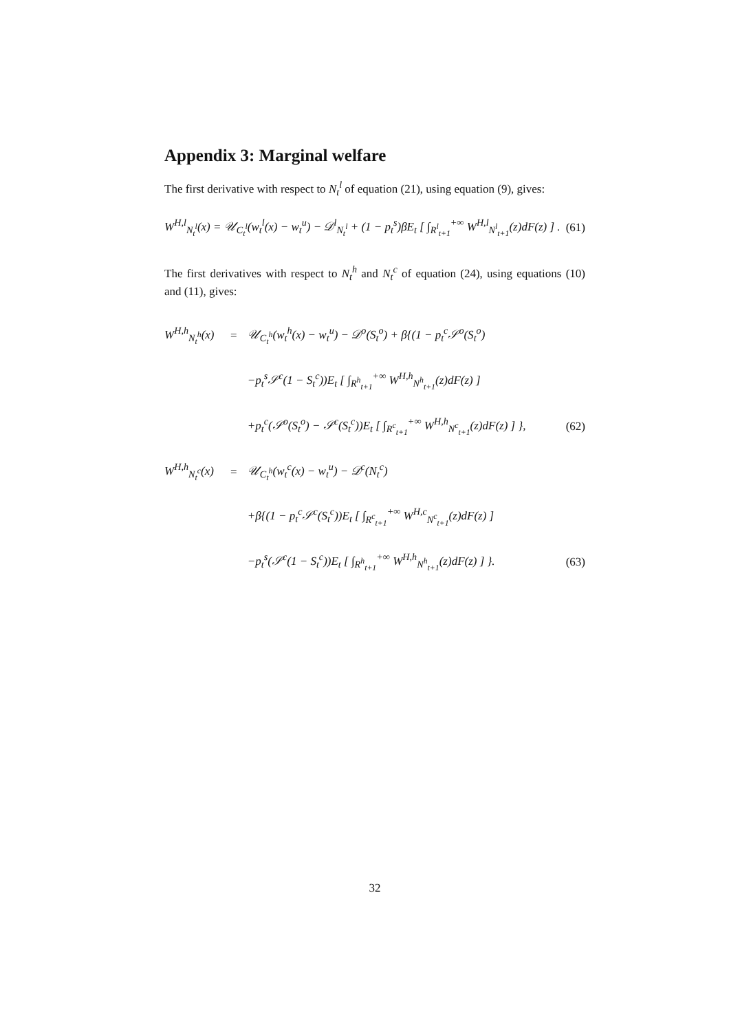Appendix 3: Marginal welfare
The first derivative with respect to N<sub>t</sub><sup>l</sup> of equation (21), using equation (9), gives:
W<sup>H,l</sup><sub>N<sub>t</sub><sup>l</sup></sub>(x) = 𝒰<sub>C<sub>t</sub><sup>l</sup></sub>(w<sub>t</sub><sup>l</sup>(x) − w<sub>t</sub><sup>u</sup>) − 𝒟<sup>l</sup><sub>N<sub>t</sub><sup>l</sup></sub> + (1 − p<sub>t</sub><sup>s</sup>)βE<sub>t</sub> [ ∫<sub>R<sup>l</sup><sub>t+1</sub></sub><sup>+∞</sup> W<sup>H,l</sup><sub>N<sup>l</sup><sub>t+1</sub></sub>(z)dF(z) ] . (61)
The first derivatives with respect to N<sub>t</sub><sup>h</sup> and N<sub>t</sub><sup>c</sup> of equation (24), using equations (10) and (11), gives:
| W<sup>H,h</sup><sub>N<sub>t</sub><sup>h</sup></sub>(x) | = | 𝒰<sub>C<sub>t</sub><sup>h</sup></sub>(w<sub>t</sub><sup>h</sup>(x) − w<sub>t</sub><sup>u</sup>) − 𝒟<sup>o</sup>(S<sub>t</sub><sup>o</sup>) + β{(1 − p<sub>t</sub><sup>c</sup>𝒮<sup>o</sup>(S<sub>t</sub><sup>o</sup>) | |
| | | −p<sub>t</sub><sup>s</sup>𝒮<sup>c</sup>(1 − S<sub>t</sub><sup>c</sup>))E<sub>t</sub> [ ∫<sub>R<sup>h</sup><sub>t+1</sub></sub><sup>+∞</sup> W<sup>H,h</sup><sub>N<sup>h</sup><sub>t+1</sub></sub>(z)dF(z) ] | |
| | | +p<sub>t</sub><sup>c</sup>(𝒮<sup>o</sup>(S<sub>t</sub><sup>o</sup>) − 𝒮<sup>c</sup>(S<sub>t</sub><sup>c</sup>))E<sub>t</sub> [ ∫<sub>R<sup>c</sup><sub>t+1</sub></sub><sup>+∞</sup> W<sup>H,h</sup><sub>N<sup>c</sup><sub>t+1</sub></sub>(z)dF(z) ] }, | (62) |
| W<sup>H,h</sup><sub>N<sub>t</sub><sup>c</sup></sub>(x) | = | 𝒰<sub>C<sub>t</sub><sup>h</sup></sub>(w<sub>t</sub><sup>c</sup>(x) − w<sub>t</sub><sup>u</sup>) − 𝒟<sup>c</sup>(N<sub>t</sub><sup>c</sup>) | |
| | | +β{(1 − p<sub>t</sub><sup>c</sup>𝒮<sup>c</sup>(S<sub>t</sub><sup>c</sup>))E<sub>t</sub> [ ∫<sub>R<sup>c</sup><sub>t+1</sub></sub><sup>+∞</sup> W<sup>H,c</sup><sub>N<sup>c</sup><sub>t+1</sub></sub>(z)dF(z) ] | |
| | | −p<sub>t</sub><sup>s</sup>(𝒮<sup>c</sup>(1 − S<sub>t</sub><sup>c</sup>))E<sub>t</sub> [ ∫<sub>R<sup>h</sup><sub>t+1</sub></sub><sup>+∞</sup> W<sup>H,h</sup><sub>N<sup>h</sup><sub>t+1</sub></sub>(z)dF(z) ] }. | (63) |
32